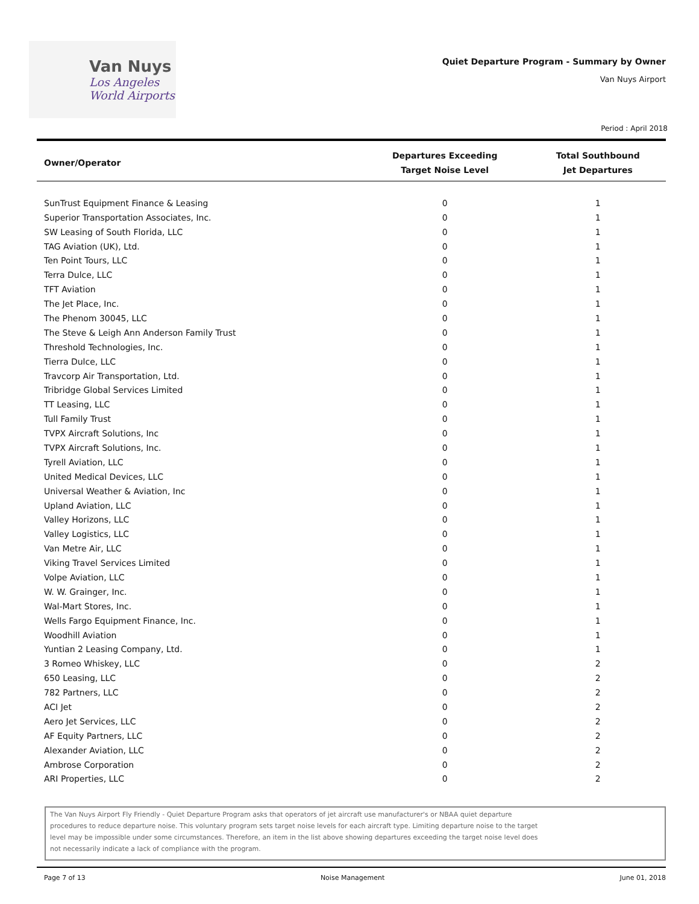Van Nuys
Los Angeles
World Airports
Quiet Departure Program - Summary by Owner
Van Nuys Airport
Period : April 2018
| Owner/Operator | Departures Exceeding Target Noise Level | Total Southbound Jet Departures |
| --- | --- | --- |
| SunTrust Equipment Finance & Leasing | 0 | 1 |
| Superior Transportation Associates, Inc. | 0 | 1 |
| SW Leasing of South Florida, LLC | 0 | 1 |
| TAG Aviation (UK), Ltd. | 0 | 1 |
| Ten Point Tours, LLC | 0 | 1 |
| Terra Dulce, LLC | 0 | 1 |
| TFT Aviation | 0 | 1 |
| The Jet Place, Inc. | 0 | 1 |
| The Phenom 30045, LLC | 0 | 1 |
| The Steve & Leigh Ann Anderson Family Trust | 0 | 1 |
| Threshold Technologies, Inc. | 0 | 1 |
| Tierra Dulce, LLC | 0 | 1 |
| Travcorp Air Transportation, Ltd. | 0 | 1 |
| Tribridge Global Services Limited | 0 | 1 |
| TT Leasing, LLC | 0 | 1 |
| Tull Family Trust | 0 | 1 |
| TVPX Aircraft Solutions, Inc | 0 | 1 |
| TVPX Aircraft Solutions, Inc. | 0 | 1 |
| Tyrell Aviation, LLC | 0 | 1 |
| United Medical Devices, LLC | 0 | 1 |
| Universal Weather & Aviation, Inc | 0 | 1 |
| Upland Aviation, LLC | 0 | 1 |
| Valley Horizons, LLC | 0 | 1 |
| Valley Logistics, LLC | 0 | 1 |
| Van Metre Air, LLC | 0 | 1 |
| Viking Travel Services Limited | 0 | 1 |
| Volpe Aviation, LLC | 0 | 1 |
| W. W. Grainger, Inc. | 0 | 1 |
| Wal-Mart Stores, Inc. | 0 | 1 |
| Wells Fargo Equipment Finance, Inc. | 0 | 1 |
| Woodhill Aviation | 0 | 1 |
| Yuntian 2 Leasing Company, Ltd. | 0 | 1 |
| 3 Romeo Whiskey, LLC | 0 | 2 |
| 650 Leasing, LLC | 0 | 2 |
| 782 Partners, LLC | 0 | 2 |
| ACI Jet | 0 | 2 |
| Aero Jet Services, LLC | 0 | 2 |
| AF Equity Partners, LLC | 0 | 2 |
| Alexander Aviation, LLC | 0 | 2 |
| Ambrose Corporation | 0 | 2 |
| ARI Properties, LLC | 0 | 2 |
The Van Nuys Airport Fly Friendly - Quiet Departure Program asks that operators of jet aircraft use manufacturer's or NBAA quiet departure procedures to reduce departure noise. This voluntary program sets target noise levels for each aircraft type. Limiting departure noise to the target level may be impossible under some circumstances. Therefore, an item in the list above showing departures exceeding the target noise level does not necessarily indicate a lack of compliance with the program.
Page 7 of 13 Noise Management June 01, 2018